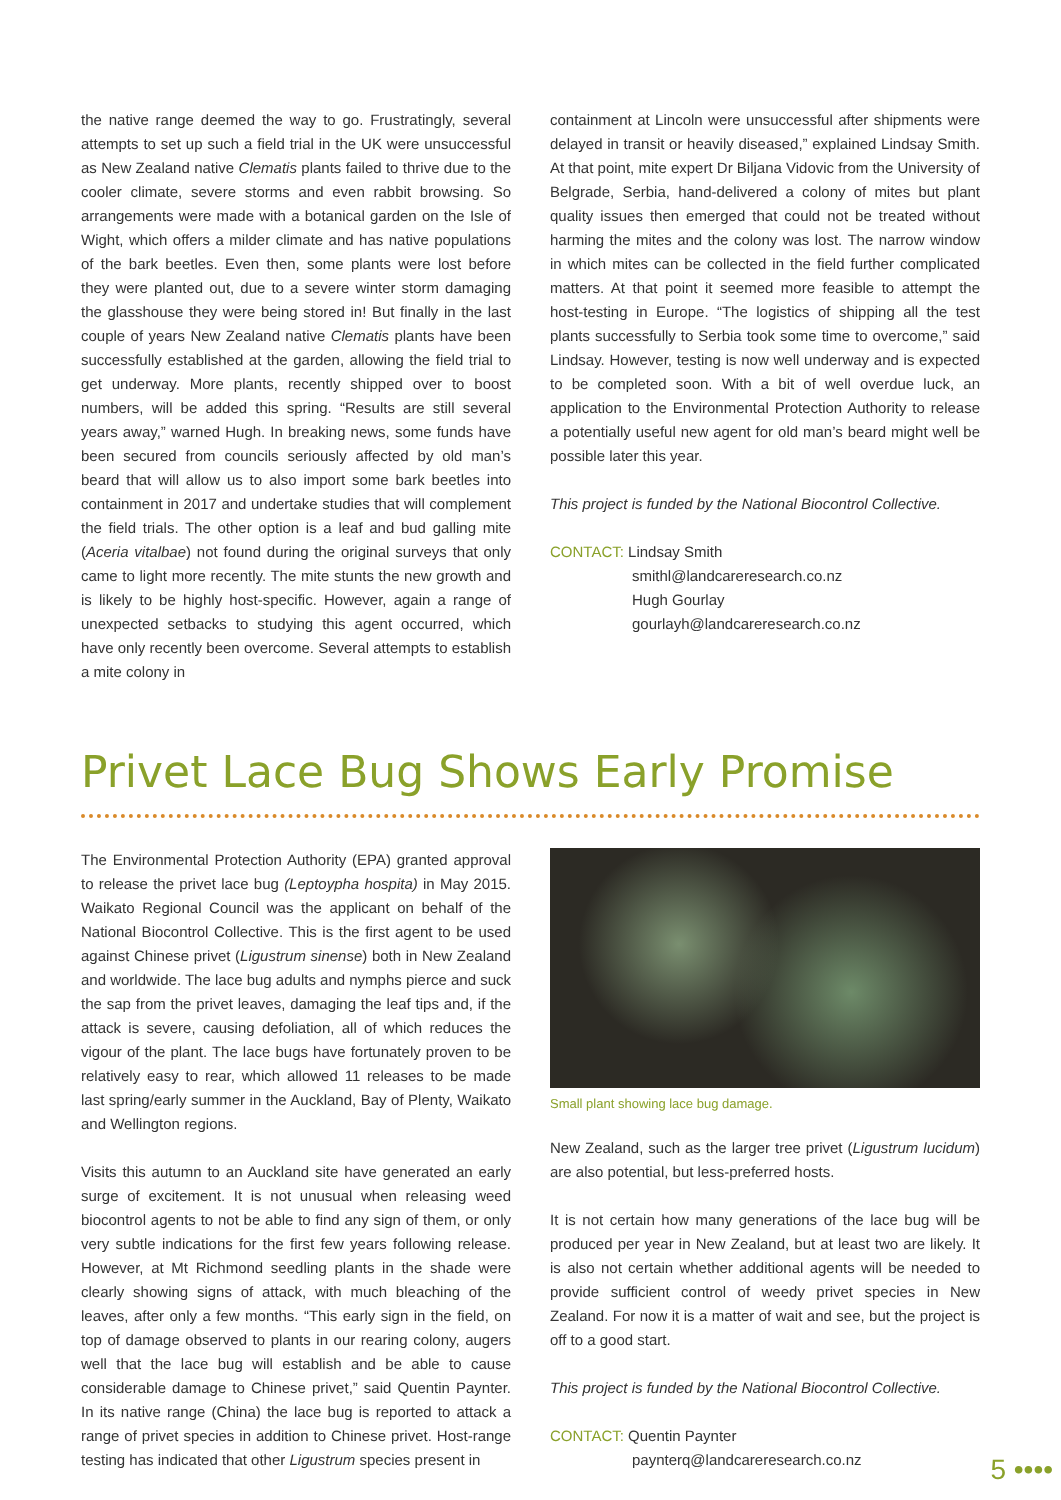the native range deemed the way to go. Frustratingly, several attempts to set up such a field trial in the UK were unsuccessful as New Zealand native Clematis plants failed to thrive due to the cooler climate, severe storms and even rabbit browsing. So arrangements were made with a botanical garden on the Isle of Wight, which offers a milder climate and has native populations of the bark beetles. Even then, some plants were lost before they were planted out, due to a severe winter storm damaging the glasshouse they were being stored in! But finally in the last couple of years New Zealand native Clematis plants have been successfully established at the garden, allowing the field trial to get underway. More plants, recently shipped over to boost numbers, will be added this spring. “Results are still several years away,” warned Hugh. In breaking news, some funds have been secured from councils seriously affected by old man’s beard that will allow us to also import some bark beetles into containment in 2017 and undertake studies that will complement the field trials. The other option is a leaf and bud galling mite (Aceria vitalbae) not found during the original surveys that only came to light more recently. The mite stunts the new growth and is likely to be highly host-specific. However, again a range of unexpected setbacks to studying this agent occurred, which have only recently been overcome. Several attempts to establish a mite colony in
containment at Lincoln were unsuccessful after shipments were delayed in transit or heavily diseased,” explained Lindsay Smith. At that point, mite expert Dr Biljana Vidovic from the University of Belgrade, Serbia, hand-delivered a colony of mites but plant quality issues then emerged that could not be treated without harming the mites and the colony was lost. The narrow window in which mites can be collected in the field further complicated matters. At that point it seemed more feasible to attempt the host-testing in Europe. “The logistics of shipping all the test plants successfully to Serbia took some time to overcome,” said Lindsay. However, testing is now well underway and is expected to be completed soon. With a bit of well overdue luck, an application to the Environmental Protection Authority to release a potentially useful new agent for old man’s beard might well be possible later this year.
This project is funded by the National Biocontrol Collective.
CONTACT: Lindsay Smith
smithl@landcareresearch.co.nz
Hugh Gourlay
gourlayh@landcareresearch.co.nz
Privet Lace Bug Shows Early Promise
The Environmental Protection Authority (EPA) granted approval to release the privet lace bug (Leptoypha hospita) in May 2015. Waikato Regional Council was the applicant on behalf of the National Biocontrol Collective. This is the first agent to be used against Chinese privet (Ligustrum sinense) both in New Zealand and worldwide. The lace bug adults and nymphs pierce and suck the sap from the privet leaves, damaging the leaf tips and, if the attack is severe, causing defoliation, all of which reduces the vigour of the plant. The lace bugs have fortunately proven to be relatively easy to rear, which allowed 11 releases to be made last spring/early summer in the Auckland, Bay of Plenty, Waikato and Wellington regions.
Visits this autumn to an Auckland site have generated an early surge of excitement. It is not unusual when releasing weed biocontrol agents to not be able to find any sign of them, or only very subtle indications for the first few years following release. However, at Mt Richmond seedling plants in the shade were clearly showing signs of attack, with much bleaching of the leaves, after only a few months. “This early sign in the field, on top of damage observed to plants in our rearing colony, augers well that the lace bug will establish and be able to cause considerable damage to Chinese privet,” said Quentin Paynter. In its native range (China) the lace bug is reported to attack a range of privet species in addition to Chinese privet. Host-range testing has indicated that other Ligustrum species present in
Small plant showing lace bug damage.
New Zealand, such as the larger tree privet (Ligustrum lucidum) are also potential, but less-preferred hosts.
It is not certain how many generations of the lace bug will be produced per year in New Zealand, but at least two are likely. It is also not certain whether additional agents will be needed to provide sufficient control of weedy privet species in New Zealand. For now it is a matter of wait and see, but the project is off to a good start.
This project is funded by the National Biocontrol Collective.
CONTACT: Quentin Paynter
paynterq@landcareresearch.co.nz
5 ••••